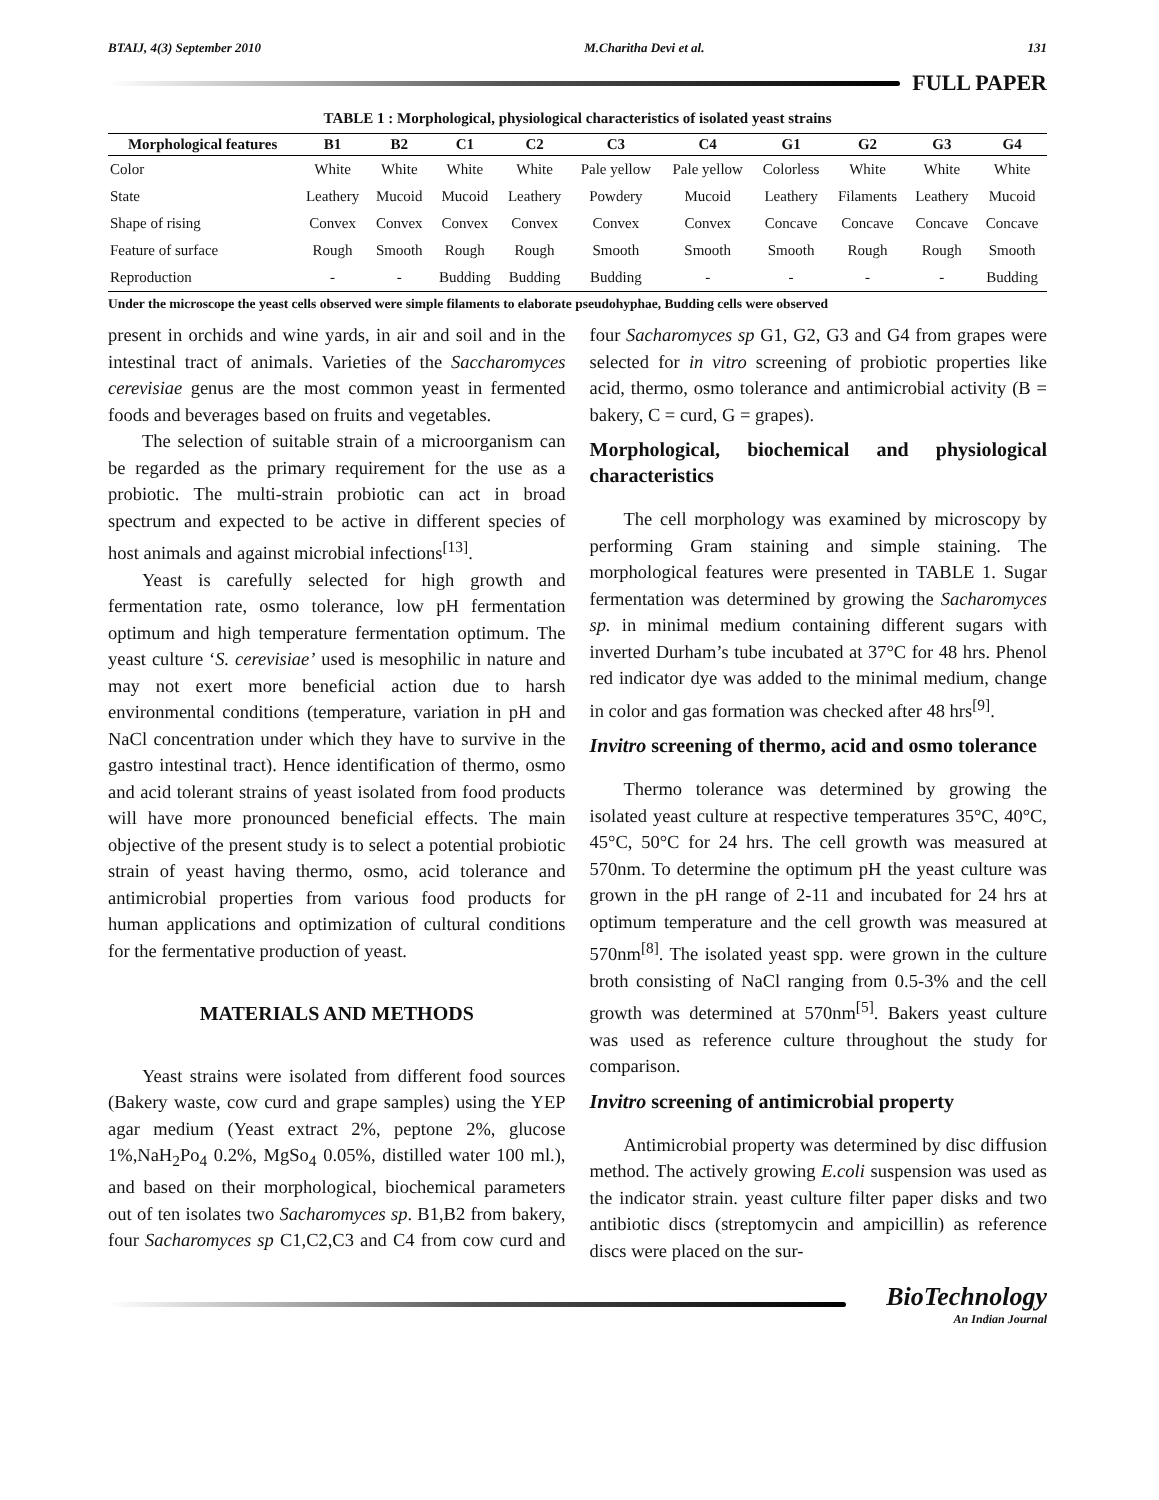BTAIJ, 4(3) September 2010 M.Charitha Devi et al. 131
FULL PAPER
TABLE 1 : Morphological, physiological characteristics of isolated yeast strains
| Morphological features | B1 | B2 | C1 | C2 | C3 | C4 | G1 | G2 | G3 | G4 |
| --- | --- | --- | --- | --- | --- | --- | --- | --- | --- | --- |
| Color | White | White | White | White | Pale yellow | Pale yellow | Colorless | White | White | White |
| State | Leathery | Mucoid | Mucoid | Leathery | Powdery | Mucoid | Leathery | Filaments | Leathery | Mucoid |
| Shape of rising | Convex | Convex | Convex | Convex | Convex | Convex | Concave | Concave | Concave | Concave |
| Feature of surface | Rough | Smooth | Rough | Rough | Smooth | Smooth | Smooth | Rough | Rough | Smooth |
| Reproduction | - | - | Budding | Budding | Budding | - | - | - | - | Budding |
Under the microscope the yeast cells observed were simple filaments to elaborate pseudohyphae, Budding cells were observed
present in orchids and wine yards, in air and soil and in the intestinal tract of animals. Varieties of the Saccharomyces cerevisiae genus are the most common yeast in fermented foods and beverages based on fruits and vegetables.
The selection of suitable strain of a microorganism can be regarded as the primary requirement for the use as a probiotic. The multi-strain probiotic can act in broad spectrum and expected to be active in different species of host animals and against microbial infections<sup>[13]</sup>.
Yeast is carefully selected for high growth and fermentation rate, osmo tolerance, low pH fermentation optimum and high temperature fermentation optimum. The yeast culture ‘S. cerevisiae’ used is mesophilic in nature and may not exert more beneficial action due to harsh environmental conditions (temperature, variation in pH and NaCl concentration under which they have to survive in the gastro intestinal tract). Hence identification of thermo, osmo and acid tolerant strains of yeast isolated from food products will have more pronounced beneficial effects. The main objective of the present study is to select a potential probiotic strain of yeast having thermo, osmo, acid tolerance and antimicrobial properties from various food products for human applications and optimization of cultural conditions for the fermentative production of yeast.
MATERIALS AND METHODS
Yeast strains were isolated from different food sources (Bakery waste, cow curd and grape samples) using the YEP agar medium (Yeast extract 2%, peptone 2%, glucose 1%,NaH<sub>2</sub>Po<sub>4</sub> 0.2%, MgSo<sub>4</sub> 0.05%, distilled water 100 ml.), and based on their morphological, biochemical parameters out of ten isolates two Sacharomyces sp. B1,B2 from bakery, four Sacharomyces sp C1,C2,C3 and C4 from cow curd and four Sacharomyces sp G1, G2, G3 and G4 from grapes were selected for in vitro screening of probiotic properties like acid, thermo, osmo tolerance and antimicrobial activity (B = bakery, C = curd, G = grapes).
Morphological, biochemical and physiological characteristics
The cell morphology was examined by microscopy by performing Gram staining and simple staining. The morphological features were presented in TABLE 1. Sugar fermentation was determined by growing the Sacharomyces sp. in minimal medium containing different sugars with inverted Durham’s tube incubated at 37°C for 48 hrs. Phenol red indicator dye was added to the minimal medium, change in color and gas formation was checked after 48 hrs<sup>[9]</sup>.
Invitro screening of thermo, acid and osmo tolerance
Thermo tolerance was determined by growing the isolated yeast culture at respective temperatures 35°C, 40°C, 45°C, 50°C for 24 hrs. The cell growth was measured at 570nm. To determine the optimum pH the yeast culture was grown in the pH range of 2-11 and incubated for 24 hrs at optimum temperature and the cell growth was measured at 570nm<sup>[8]</sup>. The isolated yeast spp. were grown in the culture broth consisting of NaCl ranging from 0.5-3% and the cell growth was determined at 570nm<sup>[5]</sup>. Bakers yeast culture was used as reference culture throughout the study for comparison.
Invitro screening of antimicrobial property
Antimicrobial property was determined by disc diffusion method. The actively growing E.coli suspension was used as the indicator strain. yeast culture filter paper disks and two antibiotic discs (streptomycin and ampicillin) as reference discs were placed on the sur-
BioTechnology
An Indian Journal